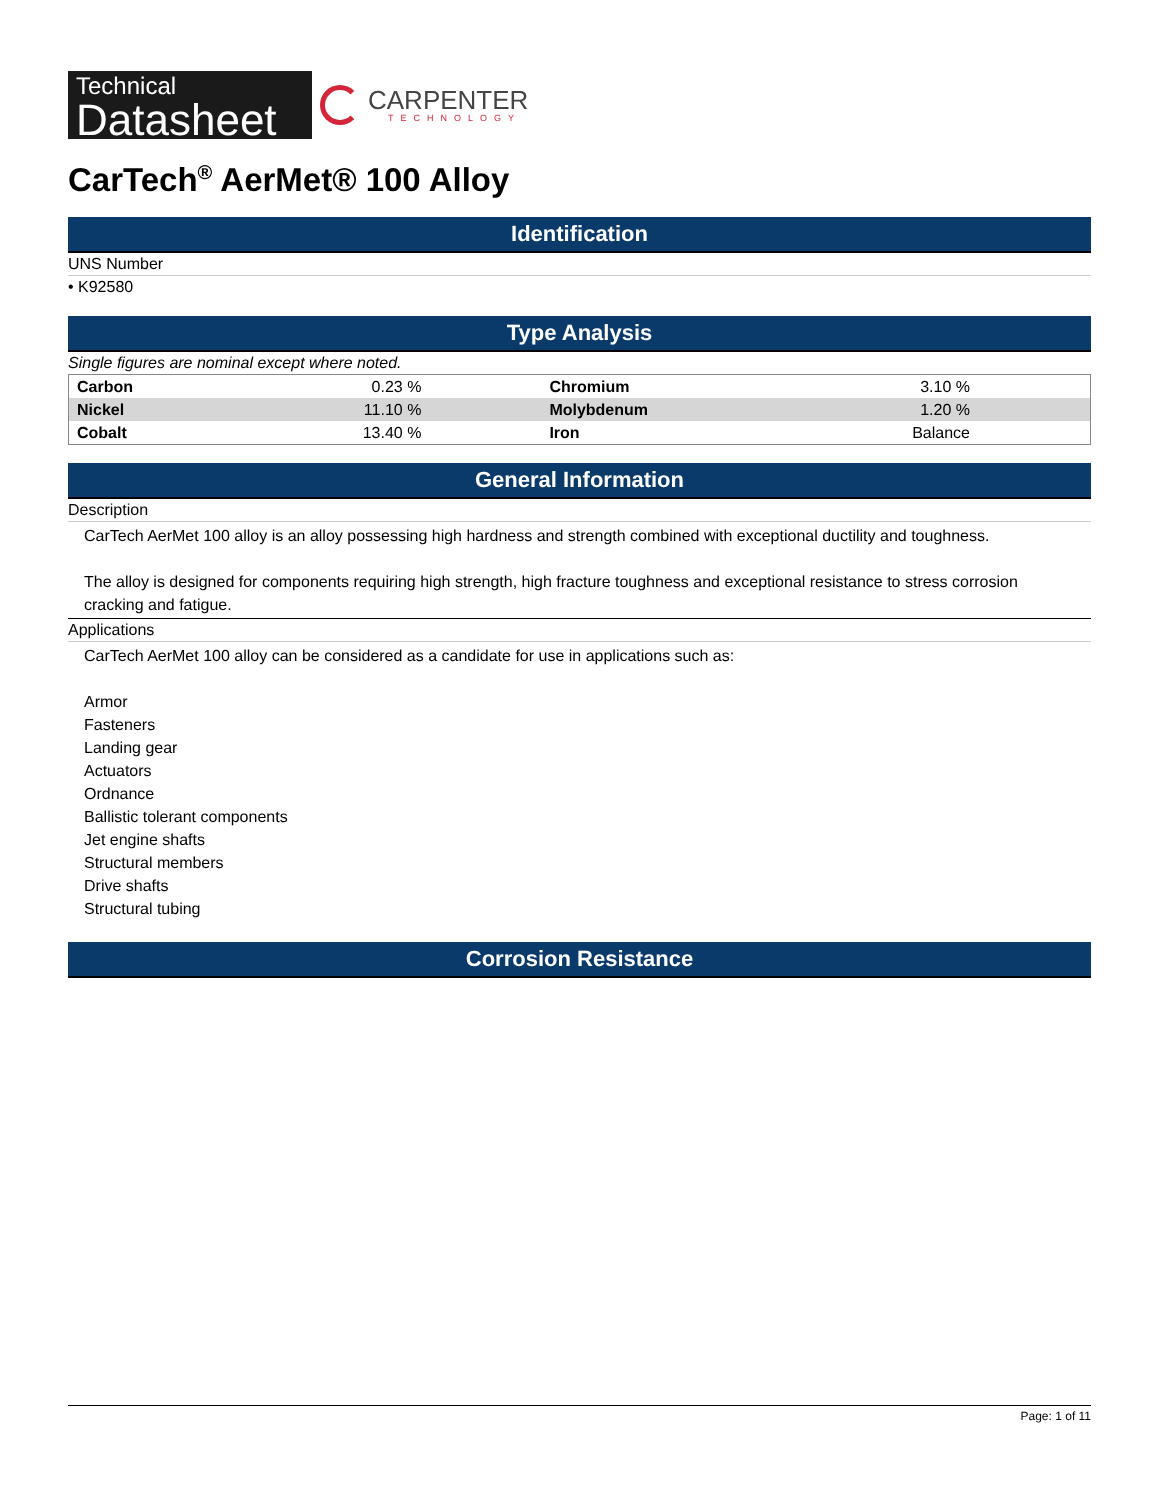Technical
Datasheet
CARPENTER
TECHNOLOGY
CarTech<sup>®</sup> AerMet® 100 Alloy
Identification
UNS Number
• K92580
Type Analysis
Single figures are nominal except where noted.
| Carbon | 0.23 % | Chromium | 3.10 % |
| Nickel | 11.10 % | Molybdenum | 1.20 % |
| Cobalt | 13.40 % | Iron | Balance |
General Information
Description
CarTech AerMet 100 alloy is an alloy possessing high hardness and strength combined with exceptional ductility and toughness.
The alloy is designed for components requiring high strength, high fracture toughness and exceptional resistance to stress corrosion cracking and fatigue.
Applications
CarTech AerMet 100 alloy can be considered as a candidate for use in applications such as:
Armor
Fasteners
Landing gear
Actuators
Ordnance
Ballistic tolerant components
Jet engine shafts
Structural members
Drive shafts
Structural tubing
Corrosion Resistance
Page: 1 of 11